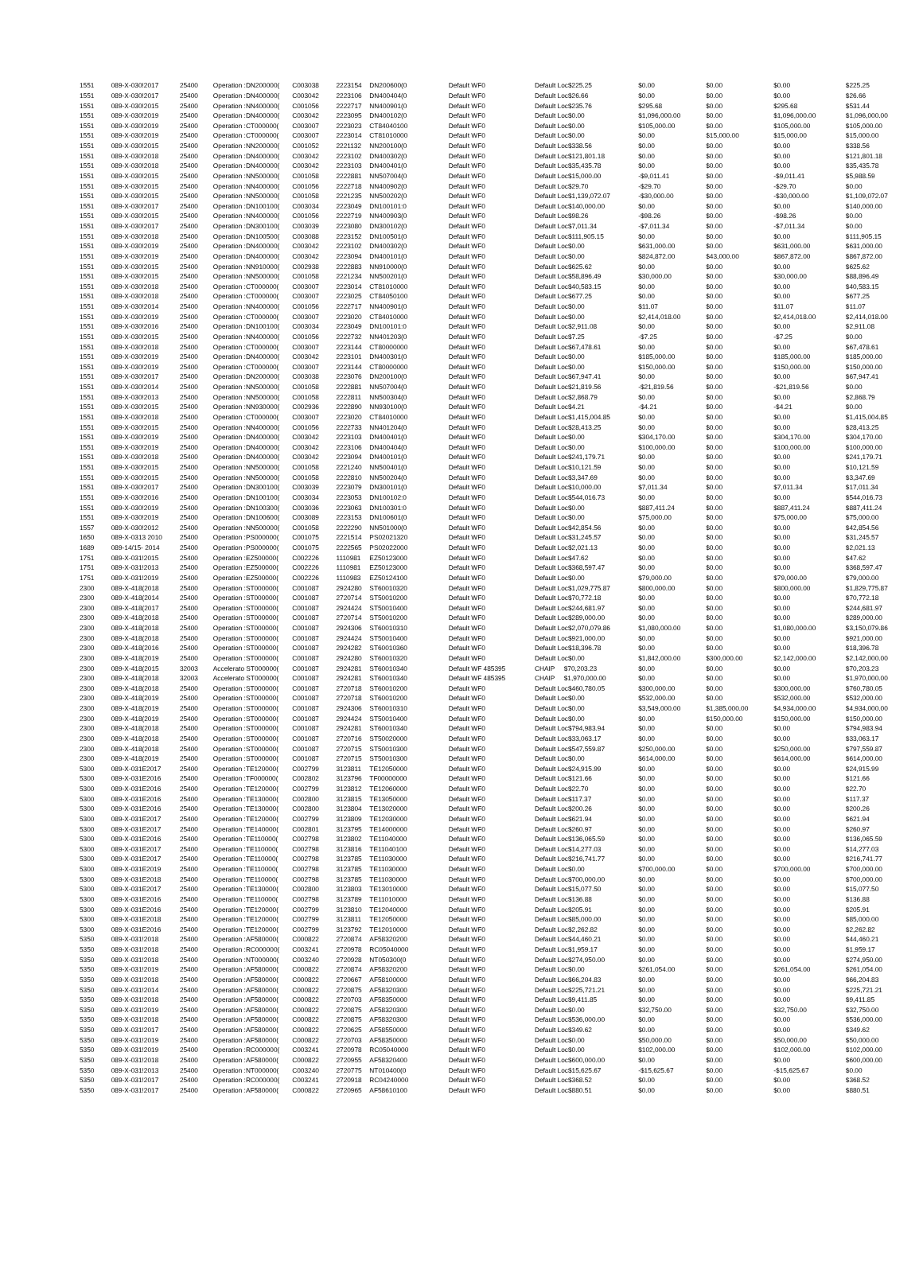| 1551 | 089-X-030!2017 | 25400 | Operation :DN200000( | C003038 | 2223154 | DN200600(0 | Default WF0 | Default Loc$225.25 | $0.00 | $0.00 | $0.00 | $225.25 |
| 1551 | 089-X-030!2017 | 25400 | Operation :DN400000( | C003042 | 2223106 | DN400404(0 | Default WF0 | Default Loc$26.66 | $0.00 | $0.00 | $0.00 | $26.66 |
| 1551 | 089-X-030!2015 | 25400 | Operation :NN400000( | C001056 | 2222717 | NN400901(0 | Default WF0 | Default Loc$235.76 | $295.68 | $0.00 | $295.68 | $531.44 |
| 1551 | 089-X-030!2019 | 25400 | Operation :DN400000( | C003042 | 2223095 | DN400102(0 | Default WF0 | Default Loc$0.00 | $1,096,000.00 | $0.00 | $1,096,000.00 | $1,096,000.00 |
| 1551 | 089-X-030!2019 | 25400 | Operation :CT000000( | C003007 | 2223023 | CT84040100 | Default WF0 | Default Loc$0.00 | $105,000.00 | $0.00 | $105,000.00 | $105,000.00 |
| 1551 | 089-X-030!2019 | 25400 | Operation :CT000000( | C003007 | 2223014 | CT81010000 | Default WF0 | Default Loc$0.00 | $0.00 | $15,000.00 | $15,000.00 | $15,000.00 |
| 1551 | 089-X-030!2015 | 25400 | Operation :NN200000( | C001052 | 2221132 | NN200100(0 | Default WF0 | Default Loc$338.56 | $0.00 | $0.00 | $0.00 | $338.56 |
| 1551 | 089-X-030!2018 | 25400 | Operation :DN400000( | C003042 | 2223102 | DN400302(0 | Default WF0 | Default Loc$121,801.18 | $0.00 | $0.00 | $0.00 | $121,801.18 |
| 1551 | 089-X-030!2018 | 25400 | Operation :DN400000( | C003042 | 2223103 | DN400401(0 | Default WF0 | Default Loc$35,435.78 | $0.00 | $0.00 | $0.00 | $35,435.78 |
| 1551 | 089-X-030!2015 | 25400 | Operation :NN500000( | C001058 | 2222881 | NN507004(0 | Default WF0 | Default Loc$15,000.00 | -$9,011.41 | $0.00 | -$9,011.41 | $5,988.59 |
| 1551 | 089-X-030!2015 | 25400 | Operation :NN400000( | C001056 | 2222718 | NN400902(0 | Default WF0 | Default Loc$29.70 | -$29.70 | $0.00 | -$29.70 | $0.00 |
| 1551 | 089-X-030!2015 | 25400 | Operation :NN500000( | C001058 | 2221235 | NN500202(0 | Default WF0 | Default Loc$1,139,072.07 | -$30,000.00 | $0.00 | -$30,000.00 | $1,109,072.07 |
| 1551 | 089-X-030!2017 | 25400 | Operation :DN100100( | C003034 | 2223049 | DN100101:0 | Default WF0 | Default Loc$140,000.00 | $0.00 | $0.00 | $0.00 | $140,000.00 |
| 1551 | 089-X-030!2015 | 25400 | Operation :NN400000( | C001056 | 2222719 | NN400903(0 | Default WF0 | Default Loc$98.26 | -$98.26 | $0.00 | -$98.26 | $0.00 |
| 1551 | 089-X-030!2017 | 25400 | Operation :DN300100( | C003039 | 2223080 | DN300102(0 | Default WF0 | Default Loc$7,011.34 | -$7,011.34 | $0.00 | -$7,011.34 | $0.00 |
| 1551 | 089-X-030!2018 | 25400 | Operation :DN100500( | C003088 | 2223152 | DN100501(0 | Default WF0 | Default Loc$111,905.15 | $0.00 | $0.00 | $0.00 | $111,905.15 |
| 1551 | 089-X-030!2019 | 25400 | Operation :DN400000( | C003042 | 2223102 | DN400302(0 | Default WF0 | Default Loc$0.00 | $631,000.00 | $0.00 | $631,000.00 | $631,000.00 |
| 1551 | 089-X-030!2019 | 25400 | Operation :DN400000( | C003042 | 2223094 | DN400101(0 | Default WF0 | Default Loc$0.00 | $824,872.00 | $43,000.00 | $867,872.00 | $867,872.00 |
| 1551 | 089-X-030!2015 | 25400 | Operation :NN910000( | C002938 | 2222883 | NN910000(0 | Default WF0 | Default Loc$625.62 | $0.00 | $0.00 | $0.00 | $625.62 |
| 1551 | 089-X-030!2015 | 25400 | Operation :NN500000( | C001058 | 2221234 | NN500201(0 | Default WF0 | Default Loc$58,896.49 | $30,000.00 | $0.00 | $30,000.00 | $88,896.49 |
| 1551 | 089-X-030!2018 | 25400 | Operation :CT000000( | C003007 | 2223014 | CT81010000 | Default WF0 | Default Loc$40,583.15 | $0.00 | $0.00 | $0.00 | $40,583.15 |
| 1551 | 089-X-030!2018 | 25400 | Operation :CT000000( | C003007 | 2223025 | CT84050100 | Default WF0 | Default Loc$677.25 | $0.00 | $0.00 | $0.00 | $677.25 |
| 1551 | 089-X-030!2014 | 25400 | Operation :NN400000( | C001056 | 2222717 | NN400901(0 | Default WF0 | Default Loc$0.00 | $11.07 | $0.00 | $11.07 | $11.07 |
| 1551 | 089-X-030!2019 | 25400 | Operation :CT000000( | C003007 | 2223020 | CT84010000 | Default WF0 | Default Loc$0.00 | $2,414,018.00 | $0.00 | $2,414,018.00 | $2,414,018.00 |
| 1551 | 089-X-030!2016 | 25400 | Operation :DN100100( | C003034 | 2223049 | DN100101:0 | Default WF0 | Default Loc$2,911.08 | $0.00 | $0.00 | $0.00 | $2,911.08 |
| 1551 | 089-X-030!2015 | 25400 | Operation :NN400000( | C001056 | 2222732 | NN401203(0 | Default WF0 | Default Loc$7.25 | -$7.25 | $0.00 | -$7.25 | $0.00 |
| 1551 | 089-X-030!2018 | 25400 | Operation :CT000000( | C003007 | 2223144 | CT80000000 | Default WF0 | Default Loc$67,478.61 | $0.00 | $0.00 | $0.00 | $67,478.61 |
| 1551 | 089-X-030!2019 | 25400 | Operation :DN400000( | C003042 | 2223101 | DN400301(0 | Default WF0 | Default Loc$0.00 | $185,000.00 | $0.00 | $185,000.00 | $185,000.00 |
| 1551 | 089-X-030!2019 | 25400 | Operation :CT000000( | C003007 | 2223144 | CT80000000 | Default WF0 | Default Loc$0.00 | $150,000.00 | $0.00 | $150,000.00 | $150,000.00 |
| 1551 | 089-X-030!2017 | 25400 | Operation :DN200000( | C003038 | 2223076 | DN200100(0 | Default WF0 | Default Loc$67,947.41 | $0.00 | $0.00 | $0.00 | $67,947.41 |
| 1551 | 089-X-030!2014 | 25400 | Operation :NN500000( | C001058 | 2222881 | NN507004(0 | Default WF0 | Default Loc$21,819.56 | -$21,819.56 | $0.00 | -$21,819.56 | $0.00 |
| 1551 | 089-X-030!2013 | 25400 | Operation :NN500000( | C001058 | 2222811 | NN500304(0 | Default WF0 | Default Loc$2,868.79 | $0.00 | $0.00 | $0.00 | $2,868.79 |
| 1551 | 089-X-030!2015 | 25400 | Operation :NN930000( | C002936 | 2222890 | NN930100(0 | Default WF0 | Default Loc$4.21 | -$4.21 | $0.00 | -$4.21 | $0.00 |
| 1551 | 089-X-030!2018 | 25400 | Operation :CT000000( | C003007 | 2223020 | CT84010000 | Default WF0 | Default Loc$1,415,004.85 | $0.00 | $0.00 | $0.00 | $1,415,004.85 |
| 1551 | 089-X-030!2015 | 25400 | Operation :NN400000( | C001056 | 2222733 | NN401204(0 | Default WF0 | Default Loc$28,413.25 | $0.00 | $0.00 | $0.00 | $28,413.25 |
| 1551 | 089-X-030!2019 | 25400 | Operation :DN400000( | C003042 | 2223103 | DN400401(0 | Default WF0 | Default Loc$0.00 | $304,170.00 | $0.00 | $304,170.00 | $304,170.00 |
| 1551 | 089-X-030!2019 | 25400 | Operation :DN400000( | C003042 | 2223106 | DN400404(0 | Default WF0 | Default Loc$0.00 | $100,000.00 | $0.00 | $100,000.00 | $100,000.00 |
| 1551 | 089-X-030!2018 | 25400 | Operation :DN400000( | C003042 | 2223094 | DN400101(0 | Default WF0 | Default Loc$241,179.71 | $0.00 | $0.00 | $0.00 | $241,179.71 |
| 1551 | 089-X-030!2015 | 25400 | Operation :NN500000( | C001058 | 2221240 | NN500401(0 | Default WF0 | Default Loc$10,121.59 | $0.00 | $0.00 | $0.00 | $10,121.59 |
| 1551 | 089-X-030!2015 | 25400 | Operation :NN500000( | C001058 | 2222810 | NN500204(0 | Default WF0 | Default Loc$3,347.69 | $0.00 | $0.00 | $0.00 | $3,347.69 |
| 1551 | 089-X-030!2017 | 25400 | Operation :DN300100( | C003039 | 2223079 | DN300101(0 | Default WF0 | Default Loc$10,000.00 | $7,011.34 | $0.00 | $7,011.34 | $17,011.34 |
| 1551 | 089-X-030!2016 | 25400 | Operation :DN100100( | C003034 | 2223053 | DN100102:0 | Default WF0 | Default Loc$544,016.73 | $0.00 | $0.00 | $0.00 | $544,016.73 |
| 1551 | 089-X-030!2019 | 25400 | Operation :DN100300( | C003036 | 2223063 | DN100301:0 | Default WF0 | Default Loc$0.00 | $887,411.24 | $0.00 | $887,411.24 | $887,411.24 |
| 1551 | 089-X-030!2019 | 25400 | Operation :DN100600( | C003089 | 2223153 | DN100601(0 | Default WF0 | Default Loc$0.00 | $75,000.00 | $0.00 | $75,000.00 | $75,000.00 |
| 1557 | 089-X-030!2012 | 25400 | Operation :NN500000( | C001058 | 2222290 | NN501000(0 | Default WF0 | Default Loc$42,854.56 | $0.00 | $0.00 | $0.00 | $42,854.56 |
| 1650 | 089-X-0313 2010 | 25400 | Operation :PS000000( | C001075 | 2221514 | PS02021320 | Default WF0 | Default Loc$31,245.57 | $0.00 | $0.00 | $0.00 | $31,245.57 |
| 1689 | 089-14/15- 2014 | 25400 | Operation :PS000000( | C001075 | 2222565 | PS02022000 | Default WF0 | Default Loc$2,021.13 | $0.00 | $0.00 | $0.00 | $2,021.13 |
| 1751 | 089-X-031!2015 | 25400 | Operation :EZ500000( | C002226 | 1110981 | EZ50123000 | Default WF0 | Default Loc$47.62 | $0.00 | $0.00 | $0.00 | $47.62 |
| 1751 | 089-X-031!2013 | 25400 | Operation :EZ500000( | C002226 | 1110981 | EZ50123000 | Default WF0 | Default Loc$368,597.47 | $0.00 | $0.00 | $0.00 | $368,597.47 |
| 1751 | 089-X-031!2019 | 25400 | Operation :EZ500000( | C002226 | 1110983 | EZ50124100 | Default WF0 | Default Loc$0.00 | $79,000.00 | $0.00 | $79,000.00 | $79,000.00 |
| 2300 | 089-X-418(2018 | 25400 | Operation :ST000000( | C001087 | 2924280 | ST60010320 | Default WF0 | Default Loc$1,029,775.87 | $800,000.00 | $0.00 | $800,000.00 | $1,829,775.87 |
| 2300 | 089-X-418(2014 | 25400 | Operation :ST000000( | C001087 | 2720714 | ST50010200 | Default WF0 | Default Loc$70,772.18 | $0.00 | $0.00 | $0.00 | $70,772.18 |
| 2300 | 089-X-418(2017 | 25400 | Operation :ST000000( | C001087 | 2924424 | ST50010400 | Default WF0 | Default Loc$244,681.97 | $0.00 | $0.00 | $0.00 | $244,681.97 |
| 2300 | 089-X-418(2018 | 25400 | Operation :ST000000( | C001087 | 2720714 | ST50010200 | Default WF0 | Default Loc$289,000.00 | $0.00 | $0.00 | $0.00 | $289,000.00 |
| 2300 | 089-X-418(2018 | 25400 | Operation :ST000000( | C001087 | 2924306 | ST60010310 | Default WF0 | Default Loc$2,070,079.86 | $1,080,000.00 | $0.00 | $1,080,000.00 | $3,150,079.86 |
| 2300 | 089-X-418(2018 | 25400 | Operation :ST000000( | C001087 | 2924424 | ST50010400 | Default WF0 | Default Loc$921,000.00 | $0.00 | $0.00 | $0.00 | $921,000.00 |
| 2300 | 089-X-418(2016 | 25400 | Operation :ST000000( | C001087 | 2924282 | ST60010360 | Default WF0 | Default Loc$18,396.78 | $0.00 | $0.00 | $0.00 | $18,396.78 |
| 2300 | 089-X-418(2019 | 25400 | Operation :ST000000( | C001087 | 2924280 | ST60010320 | Default WF0 | Default Loc$0.00 | $1,842,000.00 | $300,000.00 | $2,142,000.00 | $2,142,000.00 |
| 2300 | 089-X-418(2015 | 32003 | Accelerato ST000000( | C001087 | 2924281 | ST60010340 | Default WF 485395 | CHAIP $70,203.23 | $0.00 | $0.00 | $0.00 | $70,203.23 |
| 2300 | 089-X-418(2018 | 32003 | Accelerato ST000000( | C001087 | 2924281 | ST60010340 | Default WF 485395 | CHAIP $1,970,000.00 | $0.00 | $0.00 | $0.00 | $1,970,000.00 |
| 2300 | 089-X-418(2018 | 25400 | Operation :ST000000( | C001087 | 2720718 | ST60010200 | Default WF0 | Default Loc$460,780.05 | $300,000.00 | $0.00 | $300,000.00 | $760,780.05 |
| 2300 | 089-X-418(2019 | 25400 | Operation :ST000000( | C001087 | 2720718 | ST60010200 | Default WF0 | Default Loc$0.00 | $532,000.00 | $0.00 | $532,000.00 | $532,000.00 |
| 2300 | 089-X-418(2019 | 25400 | Operation :ST000000( | C001087 | 2924306 | ST60010310 | Default WF0 | Default Loc$0.00 | $3,549,000.00 | $1,385,000.00 | $4,934,000.00 | $4,934,000.00 |
| 2300 | 089-X-418(2019 | 25400 | Operation :ST000000( | C001087 | 2924424 | ST50010400 | Default WF0 | Default Loc$0.00 | $0.00 | $150,000.00 | $150,000.00 | $150,000.00 |
| 2300 | 089-X-418(2018 | 25400 | Operation :ST000000( | C001087 | 2924281 | ST60010340 | Default WF0 | Default Loc$794,983.94 | $0.00 | $0.00 | $0.00 | $794,983.94 |
| 2300 | 089-X-418(2018 | 25400 | Operation :ST000000( | C001087 | 2720716 | ST50020000 | Default WF0 | Default Loc$33,063.17 | $0.00 | $0.00 | $0.00 | $33,063.17 |
| 2300 | 089-X-418(2018 | 25400 | Operation :ST000000( | C001087 | 2720715 | ST50010300 | Default WF0 | Default Loc$547,559.87 | $250,000.00 | $0.00 | $250,000.00 | $797,559.87 |
| 2300 | 089-X-418(2019 | 25400 | Operation :ST000000( | C001087 | 2720715 | ST50010300 | Default WF0 | Default Loc$0.00 | $614,000.00 | $0.00 | $614,000.00 | $614,000.00 |
| 5300 | 089-X-031E2017 | 25400 | Operation :TE120000( | C002799 | 3123811 | TE12050000 | Default WF0 | Default Loc$24,915.99 | $0.00 | $0.00 | $0.00 | $24,915.99 |
| 5300 | 089-X-031E2016 | 25400 | Operation :TF000000( | C002802 | 3123796 | TF00000000 | Default WF0 | Default Loc$121.66 | $0.00 | $0.00 | $0.00 | $121.66 |
| 5300 | 089-X-031E2016 | 25400 | Operation :TE120000( | C002799 | 3123812 | TE12060000 | Default WF0 | Default Loc$22.70 | $0.00 | $0.00 | $0.00 | $22.70 |
| 5300 | 089-X-031E2016 | 25400 | Operation :TE130000( | C002800 | 3123815 | TE13050000 | Default WF0 | Default Loc$117.37 | $0.00 | $0.00 | $0.00 | $117.37 |
| 5300 | 089-X-031E2016 | 25400 | Operation :TE130000( | C002800 | 3123804 | TE13020000 | Default WF0 | Default Loc$200.26 | $0.00 | $0.00 | $0.00 | $200.26 |
| 5300 | 089-X-031E2017 | 25400 | Operation :TE120000( | C002799 | 3123809 | TE12030000 | Default WF0 | Default Loc$621.94 | $0.00 | $0.00 | $0.00 | $621.94 |
| 5300 | 089-X-031E2017 | 25400 | Operation :TE140000( | C002801 | 3123795 | TE14000000 | Default WF0 | Default Loc$260.97 | $0.00 | $0.00 | $0.00 | $260.97 |
| 5300 | 089-X-031E2016 | 25400 | Operation :TE110000( | C002798 | 3123802 | TE11040000 | Default WF0 | Default Loc$136,065.59 | $0.00 | $0.00 | $0.00 | $136,065.59 |
| 5300 | 089-X-031E2017 | 25400 | Operation :TE110000( | C002798 | 3123816 | TE11040100 | Default WF0 | Default Loc$14,277.03 | $0.00 | $0.00 | $0.00 | $14,277.03 |
| 5300 | 089-X-031E2017 | 25400 | Operation :TE110000( | C002798 | 3123785 | TE11030000 | Default WF0 | Default Loc$216,741.77 | $0.00 | $0.00 | $0.00 | $216,741.77 |
| 5300 | 089-X-031E2019 | 25400 | Operation :TE110000( | C002798 | 3123785 | TE11030000 | Default WF0 | Default Loc$0.00 | $700,000.00 | $0.00 | $700,000.00 | $700,000.00 |
| 5300 | 089-X-031E2018 | 25400 | Operation :TE110000( | C002798 | 3123785 | TE11030000 | Default WF0 | Default Loc$700,000.00 | $0.00 | $0.00 | $0.00 | $700,000.00 |
| 5300 | 089-X-031E2017 | 25400 | Operation :TE130000( | C002800 | 3123803 | TE13010000 | Default WF0 | Default Loc$15,077.50 | $0.00 | $0.00 | $0.00 | $15,077.50 |
| 5300 | 089-X-031E2016 | 25400 | Operation :TE110000( | C002798 | 3123789 | TE11010000 | Default WF0 | Default Loc$136.88 | $0.00 | $0.00 | $0.00 | $136.88 |
| 5300 | 089-X-031E2016 | 25400 | Operation :TE120000( | C002799 | 3123810 | TE12040000 | Default WF0 | Default Loc$205.91 | $0.00 | $0.00 | $0.00 | $205.91 |
| 5300 | 089-X-031E2018 | 25400 | Operation :TE120000( | C002799 | 3123811 | TE12050000 | Default WF0 | Default Loc$85,000.00 | $0.00 | $0.00 | $0.00 | $85,000.00 |
| 5300 | 089-X-031E2016 | 25400 | Operation :TE120000( | C002799 | 3123792 | TE12010000 | Default WF0 | Default Loc$2,262.82 | $0.00 | $0.00 | $0.00 | $2,262.82 |
| 5350 | 089-X-031!2018 | 25400 | Operation :AF580000( | C000822 | 2720874 | AF58320200 | Default WF0 | Default Loc$44,460.21 | $0.00 | $0.00 | $0.00 | $44,460.21 |
| 5350 | 089-X-031!2018 | 25400 | Operation :RC000000( | C003241 | 2720978 | RC05040000 | Default WF0 | Default Loc$1,959.17 | $0.00 | $0.00 | $0.00 | $1,959.17 |
| 5350 | 089-X-031!2018 | 25400 | Operation :NT000000( | C003240 | 2720928 | NT050300(0 | Default WF0 | Default Loc$274,950.00 | $0.00 | $0.00 | $0.00 | $274,950.00 |
| 5350 | 089-X-031!2019 | 25400 | Operation :AF580000( | C000822 | 2720874 | AF58320200 | Default WF0 | Default Loc$0.00 | $261,054.00 | $0.00 | $261,054.00 | $261,054.00 |
| 5350 | 089-X-031!2018 | 25400 | Operation :AF580000( | C000822 | 2720667 | AF58100000 | Default WF0 | Default Loc$66,204.83 | $0.00 | $0.00 | $0.00 | $66,204.83 |
| 5350 | 089-X-031!2014 | 25400 | Operation :AF580000( | C000822 | 2720875 | AF58320300 | Default WF0 | Default Loc$225,721.21 | $0.00 | $0.00 | $0.00 | $225,721.21 |
| 5350 | 089-X-031!2018 | 25400 | Operation :AF580000( | C000822 | 2720703 | AF58350000 | Default WF0 | Default Loc$9,411.85 | $0.00 | $0.00 | $0.00 | $9,411.85 |
| 5350 | 089-X-031!2019 | 25400 | Operation :AF580000( | C000822 | 2720875 | AF58320300 | Default WF0 | Default Loc$0.00 | $32,750.00 | $0.00 | $32,750.00 | $32,750.00 |
| 5350 | 089-X-031!2018 | 25400 | Operation :AF580000( | C000822 | 2720875 | AF58320300 | Default WF0 | Default Loc$536,000.00 | $0.00 | $0.00 | $0.00 | $536,000.00 |
| 5350 | 089-X-031!2017 | 25400 | Operation :AF580000( | C000822 | 2720625 | AF58550000 | Default WF0 | Default Loc$349.62 | $0.00 | $0.00 | $0.00 | $349.62 |
| 5350 | 089-X-031!2019 | 25400 | Operation :AF580000( | C000822 | 2720703 | AF58350000 | Default WF0 | Default Loc$0.00 | $50,000.00 | $0.00 | $50,000.00 | $50,000.00 |
| 5350 | 089-X-031!2019 | 25400 | Operation :RC000000( | C003241 | 2720978 | RC05040000 | Default WF0 | Default Loc$0.00 | $102,000.00 | $0.00 | $102,000.00 | $102,000.00 |
| 5350 | 089-X-031!2018 | 25400 | Operation :AF580000( | C000822 | 2720955 | AF58320400 | Default WF0 | Default Loc$600,000.00 | $0.00 | $0.00 | $0.00 | $600,000.00 |
| 5350 | 089-X-031!2013 | 25400 | Operation :NT000000( | C003240 | 2720775 | NT010400(0 | Default WF0 | Default Loc$15,625.67 | -$15,625.67 | $0.00 | -$15,625.67 | $0.00 |
| 5350 | 089-X-031!2017 | 25400 | Operation :RC000000( | C003241 | 2720918 | RC04240000 | Default WF0 | Default Loc$368.52 | $0.00 | $0.00 | $0.00 | $368.52 |
| 5350 | 089-X-031!2017 | 25400 | Operation :AF580000( | C000822 | 2720965 | AF58610100 | Default WF0 | Default Loc$880.51 | $0.00 | $0.00 | $0.00 | $880.51 |